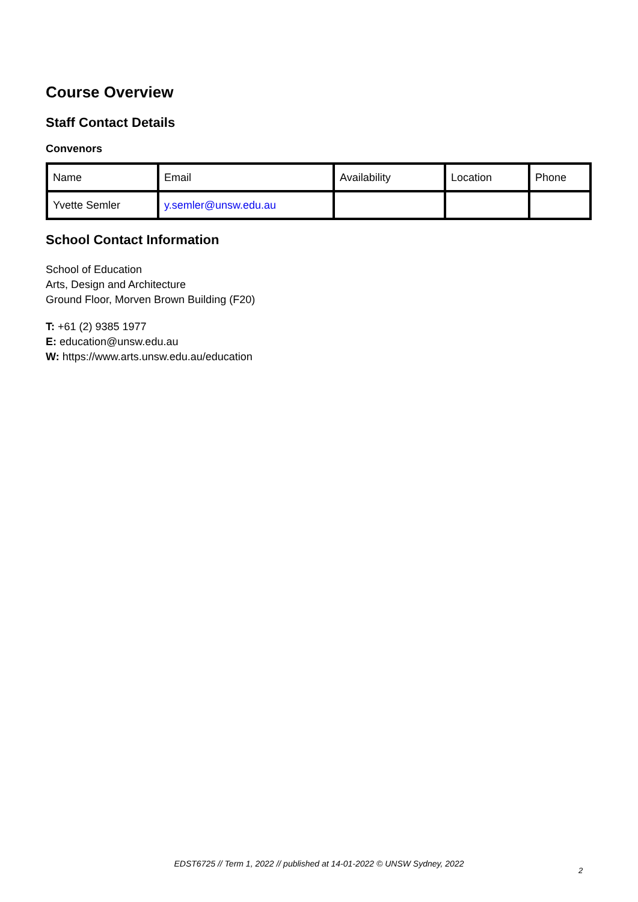Course Overview
Staff Contact Details
Convenors
| Name | Email | Availability | Location | Phone |
| Yvette Semler | y.semler@unsw.edu.au | | | |
School Contact Information
School of Education
Arts, Design and Architecture
Ground Floor, Morven Brown Building (F20)
T: +61 (2) 9385 1977
E: education@unsw.edu.au
W: https://www.arts.unsw.edu.au/education
EDST6725 // Term 1, 2022 // published at 14-01-2022 © UNSW Sydney, 2022
2